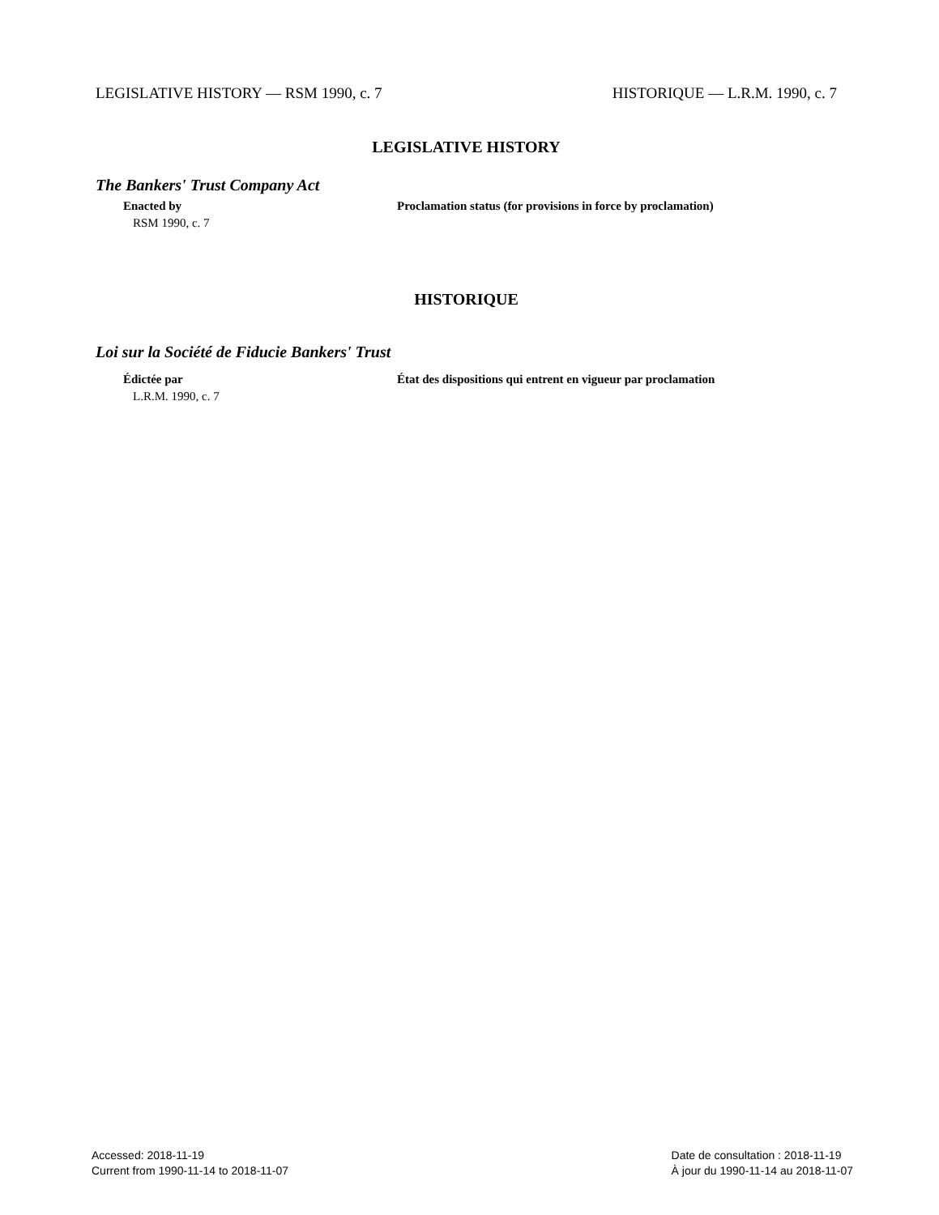LEGISLATIVE HISTORY — RSM 1990, c. 7 HISTORIQUE — L.R.M. 1990, c. 7
LEGISLATIVE HISTORY
The Bankers' Trust Company Act
Enacted by
RSM 1990, c. 7
Proclamation status (for provisions in force by proclamation)
HISTORIQUE
Loi sur la Société de Fiducie Bankers' Trust
Édictée par
L.R.M. 1990, c. 7
État des dispositions qui entrent en vigueur par proclamation
Accessed: 2018-11-19
Current from 1990-11-14 to 2018-11-07
Date de consultation : 2018-11-19
À jour du 1990-11-14 au 2018-11-07